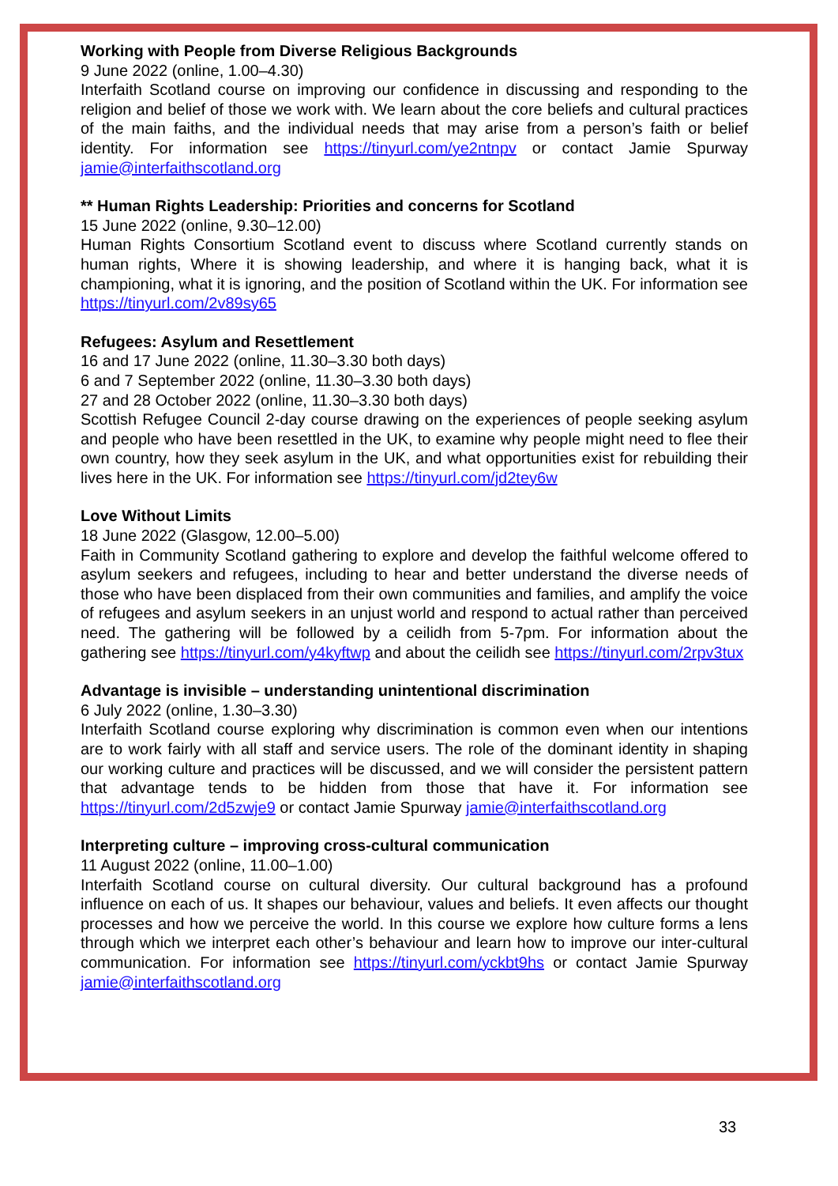Working with People from Diverse Religious Backgrounds
9 June 2022 (online, 1.00–4.30)
Interfaith Scotland course on improving our confidence in discussing and responding to the religion and belief of those we work with. We learn about the core beliefs and cultural practices of the main faiths, and the individual needs that may arise from a person’s faith or belief identity. For information see https://tinyurl.com/ye2ntnpv or contact Jamie Spurway jamie@interfaithscotland.org
** Human Rights Leadership: Priorities and concerns for Scotland
15 June 2022 (online, 9.30–12.00)
Human Rights Consortium Scotland event to discuss where Scotland currently stands on human rights, Where it is showing leadership, and where it is hanging back, what it is championing, what it is ignoring, and the position of Scotland within the UK. For information see https://tinyurl.com/2v89sy65
Refugees: Asylum and Resettlement
16 and 17 June 2022 (online, 11.30–3.30 both days)
6 and 7 September 2022 (online, 11.30–3.30 both days)
27 and 28 October 2022 (online, 11.30–3.30 both days)
Scottish Refugee Council 2-day course drawing on the experiences of people seeking asylum and people who have been resettled in the UK, to examine why people might need to flee their own country, how they seek asylum in the UK, and what opportunities exist for rebuilding their lives here in the UK. For information see https://tinyurl.com/jd2tey6w
Love Without Limits
18 June 2022 (Glasgow, 12.00–5.00)
Faith in Community Scotland gathering to explore and develop the faithful welcome offered to asylum seekers and refugees, including to hear and better understand the diverse needs of those who have been displaced from their own communities and families, and amplify the voice of refugees and asylum seekers in an unjust world and respond to actual rather than perceived need. The gathering will be followed by a ceilidh from 5-7pm. For information about the gathering see https://tinyurl.com/y4kyftwp and about the ceilidh see https://tinyurl.com/2rpv3tux
Advantage is invisible – understanding unintentional discrimination
6 July 2022 (online, 1.30–3.30)
Interfaith Scotland course exploring why discrimination is common even when our intentions are to work fairly with all staff and service users. The role of the dominant identity in shaping our working culture and practices will be discussed, and we will consider the persistent pattern that advantage tends to be hidden from those that have it. For information see https://tinyurl.com/2d5zwje9 or contact Jamie Spurway jamie@interfaithscotland.org
Interpreting culture – improving cross-cultural communication
11 August 2022 (online, 11.00–1.00)
Interfaith Scotland course on cultural diversity. Our cultural background has a profound influence on each of us. It shapes our behaviour, values and beliefs. It even affects our thought processes and how we perceive the world. In this course we explore how culture forms a lens through which we interpret each other’s behaviour and learn how to improve our inter-cultural communication. For information see https://tinyurl.com/yckbt9hs or contact Jamie Spurway jamie@interfaithscotland.org
33